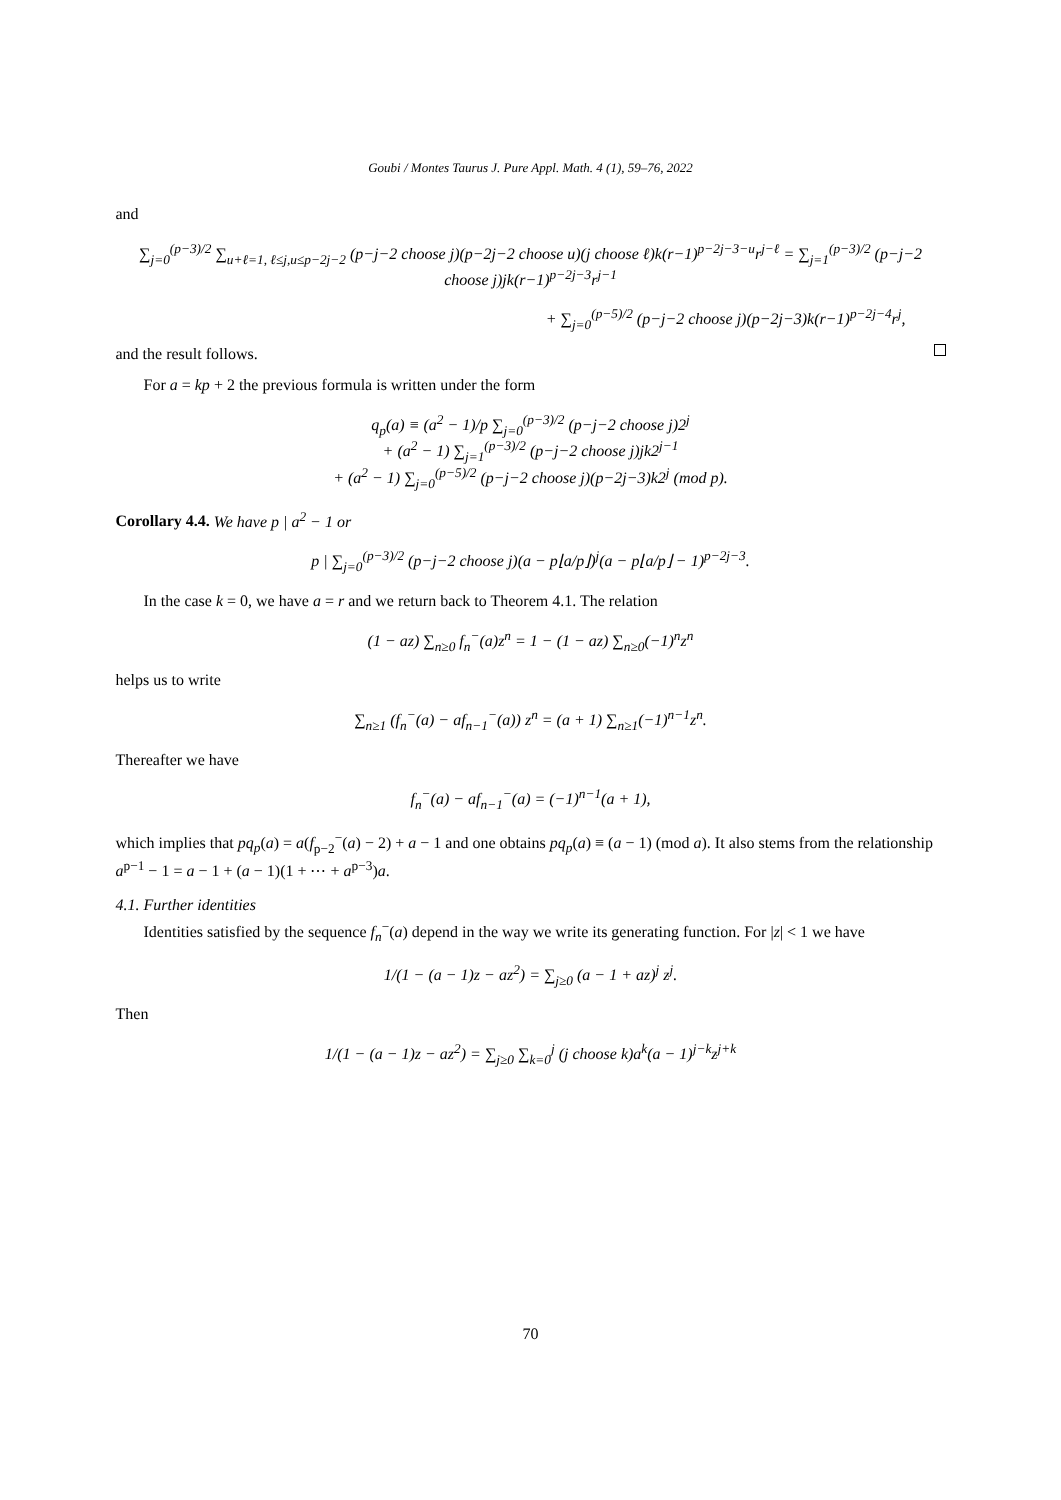Goubi / Montes Taurus J. Pure Appl. Math. 4 (1), 59–76, 2022
and
∑<sub>j=0</sub><sup>(p−3)/2</sup> ∑<sub>u+ℓ=1, ℓ≤j,u≤p−2j−2</sub> (p−j−2 choose j)(p−2j−2 choose u)(j choose ℓ)k(r−1)<sup>p−2j−3−u</sup>r<sup>j−ℓ</sup> = ∑<sub>j=1</sub><sup>(p−3)/2</sup> (p−j−2 choose j)jk(r−1)<sup>p−2j−3</sup>r<sup>j−1</sup>
+ ∑<sub>j=0</sub><sup>(p−5)/2</sup> (p−j−2 choose j)(p−2j−3)k(r−1)<sup>p−2j−4</sup>r<sup>j</sup>,
and the result follows.
For a = kp + 2 the previous formula is written under the form
q<sub>p</sub>(a) ≡ (a<sup>2</sup> − 1)/p ∑<sub>j=0</sub><sup>(p−3)/2</sup> (p−j−2 choose j)2<sup>j</sup>
+ (a<sup>2</sup> − 1) ∑<sub>j=1</sub><sup>(p−3)/2</sup> (p−j−2 choose j)jk2<sup>j−1</sup>
+ (a<sup>2</sup> − 1) ∑<sub>j=0</sub><sup>(p−5)/2</sup> (p−j−2 choose j)(p−2j−3)k2<sup>j</sup> (mod p).
Corollary 4.4. We have p | a<sup>2</sup> − 1 or
p | ∑<sub>j=0</sub><sup>(p−3)/2</sup> (p−j−2 choose j)(a − p⌊a/p⌋)<sup>j</sup>(a − p⌊a/p⌋ − 1)<sup>p−2j−3</sup>.
In the case k = 0, we have a = r and we return back to Theorem 4.1. The relation
(1 − az) ∑<sub>n≥0</sub> f<sub>n</sub><sup>−</sup>(a)z<sup>n</sup> = 1 − (1 − az) ∑<sub>n≥0</sub>(−1)<sup>n</sup>z<sup>n</sup>
helps us to write
∑<sub>n≥1</sub> (f<sub>n</sub><sup>−</sup>(a) − af<sub>n−1</sub><sup>−</sup>(a)) z<sup>n</sup> = (a + 1) ∑<sub>n≥1</sub>(−1)<sup>n−1</sup>z<sup>n</sup>.
Thereafter we have
f<sub>n</sub><sup>−</sup>(a) − af<sub>n−1</sub><sup>−</sup>(a) = (−1)<sup>n−1</sup>(a + 1),
which implies that pq<sub>p</sub>(a) = a(f<sub>p−2</sub><sup>−</sup>(a) − 2) + a − 1 and one obtains pq<sub>p</sub>(a) ≡ (a − 1) (mod a). It also stems from the relationship a<sup>p−1</sup> − 1 = a − 1 + (a − 1)(1 + ⋯ + a<sup>p−3</sup>)a.
4.1. Further identities
Identities satisfied by the sequence f<sub>n</sub><sup>−</sup>(a) depend in the way we write its generating function. For |z| < 1 we have
1/(1 − (a − 1)z − az<sup>2</sup>) = ∑<sub>j≥0</sub> (a − 1 + az)<sup>j</sup> z<sup>j</sup>.
Then
1/(1 − (a − 1)z − az<sup>2</sup>) = ∑<sub>j≥0</sub> ∑<sub>k=0</sub><sup>j</sup> (j choose k)a<sup>k</sup>(a − 1)<sup>j−k</sup>z<sup>j+k</sup>
70